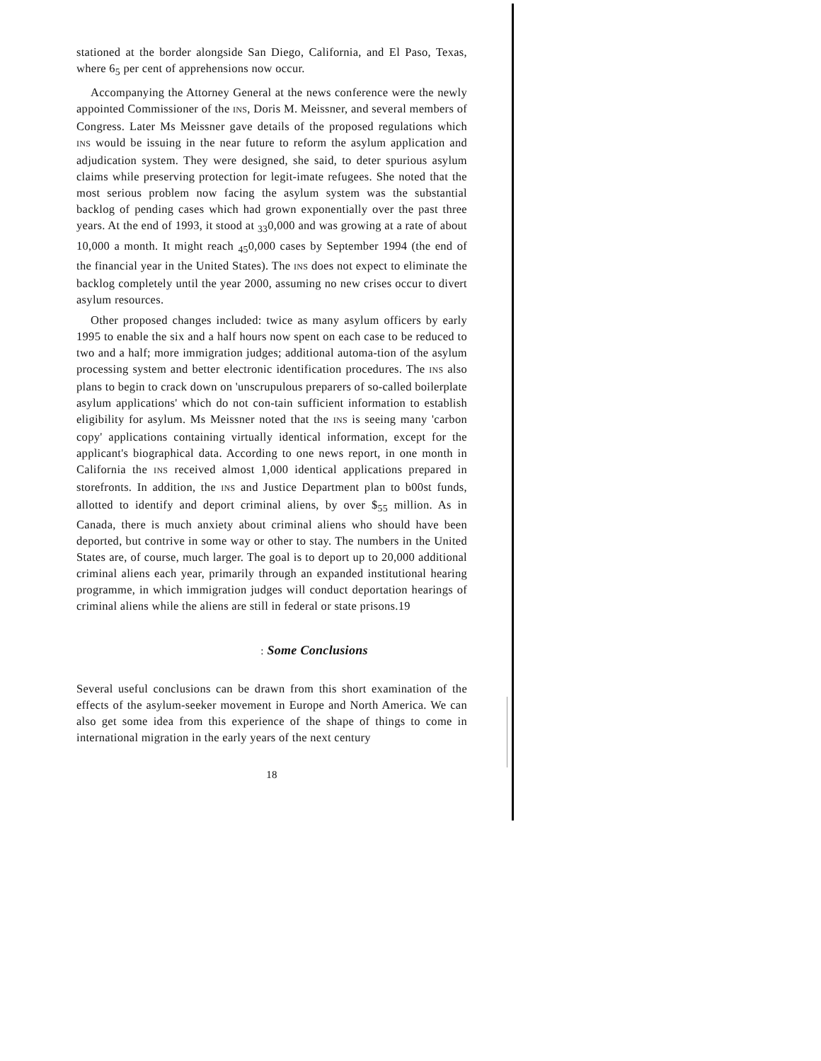stationed at the border alongside San Diego, California, and El Paso, Texas, where 6<sub>5</sub> per cent of apprehensions now occur.
Accompanying the Attorney General at the news conference were the newly appointed Commissioner of the INS, Doris M. Meissner, and several members of Congress. Later Ms Meissner gave details of the proposed regulations which INS would be issuing in the near future to reform the asylum application and adjudication system. They were designed, she said, to deter spurious asylum claims while preserving protection for legit-imate refugees. She noted that the most serious problem now facing the asylum system was the substantial backlog of pending cases which had grown exponentially over the past three years. At the end of 1993, it stood at <sub>33</sub>0,000 and was growing at a rate of about 10,000 a month. It might reach <sub>45</sub>0,000 cases by September 1994 (the end of the financial year in the United States). The INS does not expect to eliminate the backlog completely until the year 2000, assuming no new crises occur to divert asylum resources.
Other proposed changes included: twice as many asylum officers by early 1995 to enable the six and a half hours now spent on each case to be reduced to two and a half; more immigration judges; additional automa-tion of the asylum processing system and better electronic identification procedures. The INS also plans to begin to crack down on 'unscrupulous preparers of so-called boilerplate asylum applications' which do not con-tain sufficient information to establish eligibility for asylum. Ms Meissner noted that the INS is seeing many 'carbon copy' applications containing virtually identical information, except for the applicant's biographical data. According to one news report, in one month in California the INS received almost 1,000 identical applications prepared in storefronts. In addition, the INS and Justice Department plan to b00st funds, allotted to identify and deport criminal aliens, by over $<sub>55</sub> million. As in Canada, there is much anxiety about criminal aliens who should have been deported, but contrive in some way or other to stay. The numbers in the United States are, of course, much larger. The goal is to deport up to 20,000 additional criminal aliens each year, primarily through an expanded institutional hearing programme, in which immigration judges will conduct deportation hearings of criminal aliens while the aliens are still in federal or state prisons.19
: Some Conclusions
Several useful conclusions can be drawn from this short examination of the effects of the asylum-seeker movement in Europe and North America. We can also get some idea from this experience of the shape of things to come in international migration in the early years of the next century
18